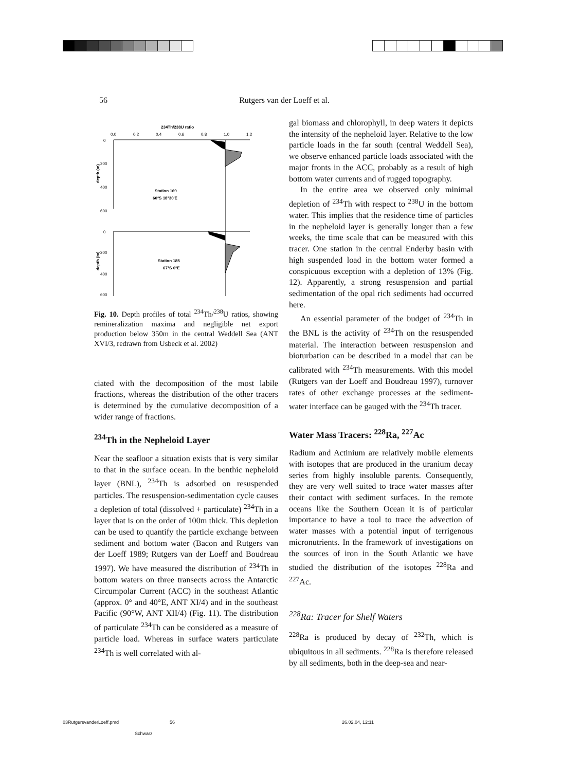56 Rutgers van der Loeff et al.
234Th/238U ratio
0.0
0.2
0.4
0.6
0.8
1.0
1.2
0
200
400
600
Station 169
60°S 18°30'E
0
200
400
600
Station 185
67°S 0°E
depth (m)
depth (m)
Fig. 10. Depth profiles of total <sup>234</sup>Th/<sup>238</sup>U ratios, showing remineralization maxima and negligible net export production below 350m in the central Weddell Sea (ANT XVI/3, redrawn from Usbeck et al. 2002)
ciated with the decomposition of the most labile fractions, whereas the distribution of the other tracers is determined by the cumulative decomposition of a wider range of fractions.
<sup>234</sup>Th in the Nepheloid Layer
Near the seafloor a situation exists that is very similar to that in the surface ocean. In the benthic nepheloid layer (BNL), <sup>234</sup>Th is adsorbed on resuspended particles. The resuspension-sedimentation cycle causes a depletion of total (dissolved + particulate) <sup>234</sup>Th in a layer that is on the order of 100m thick. This depletion can be used to quantify the particle exchange between sediment and bottom water (Bacon and Rutgers van der Loeff 1989; Rutgers van der Loeff and Boudreau 1997). We have measured the distribution of <sup>234</sup>Th in bottom waters on three transects across the Antarctic Circumpolar Current (ACC) in the southeast Atlantic (approx. 0° and 40°E, ANT XI/4) and in the southeast Pacific (90°W, ANT XII/4) (Fig. 11). The distribution of particulate <sup>234</sup>Th can be considered as a measure of particle load. Whereas in surface waters particulate <sup>234</sup>Th is well correlated with al-
gal biomass and chlorophyll, in deep waters it depicts the intensity of the nepheloid layer. Relative to the low particle loads in the far south (central Weddell Sea), we observe enhanced particle loads associated with the major fronts in the ACC, probably as a result of high bottom water currents and of rugged topography.
In the entire area we observed only minimal depletion of <sup>234</sup>Th with respect to <sup>238</sup>U in the bottom water. This implies that the residence time of particles in the nepheloid layer is generally longer than a few weeks, the time scale that can be measured with this tracer. One station in the central Enderby basin with high suspended load in the bottom water formed a conspicuous exception with a depletion of 13% (Fig. 12). Apparently, a strong resuspension and partial sedimentation of the opal rich sediments had occurred here.
An essential parameter of the budget of <sup>234</sup>Th in the BNL is the activity of <sup>234</sup>Th on the resuspended material. The interaction between resuspension and bioturbation can be described in a model that can be calibrated with <sup>234</sup>Th measurements. With this model (Rutgers van der Loeff and Boudreau 1997), turnover rates of other exchange processes at the sediment-water interface can be gauged with the <sup>234</sup>Th tracer.
Water Mass Tracers: <sup>228</sup>Ra, <sup>227</sup>Ac
Radium and Actinium are relatively mobile elements with isotopes that are produced in the uranium decay series from highly insoluble parents. Consequently, they are very well suited to trace water masses after their contact with sediment surfaces. In the remote oceans like the Southern Ocean it is of particular importance to have a tool to trace the advection of water masses with a potential input of terrigenous micronutrients. In the framework of investigations on the sources of iron in the South Atlantic we have studied the distribution of the isotopes <sup>228</sup>Ra and <sup>227</sup>Ac.
<sup>228</sup>Ra: Tracer for Shelf Waters
<sup>228</sup>Ra is produced by decay of <sup>232</sup>Th, which is ubiquitous in all sediments. <sup>228</sup>Ra is therefore released by all sediments, both in the deep-sea and near-
03RutgersvanderLoeff.pmd 56 26.02.04, 12:11
Schwarz